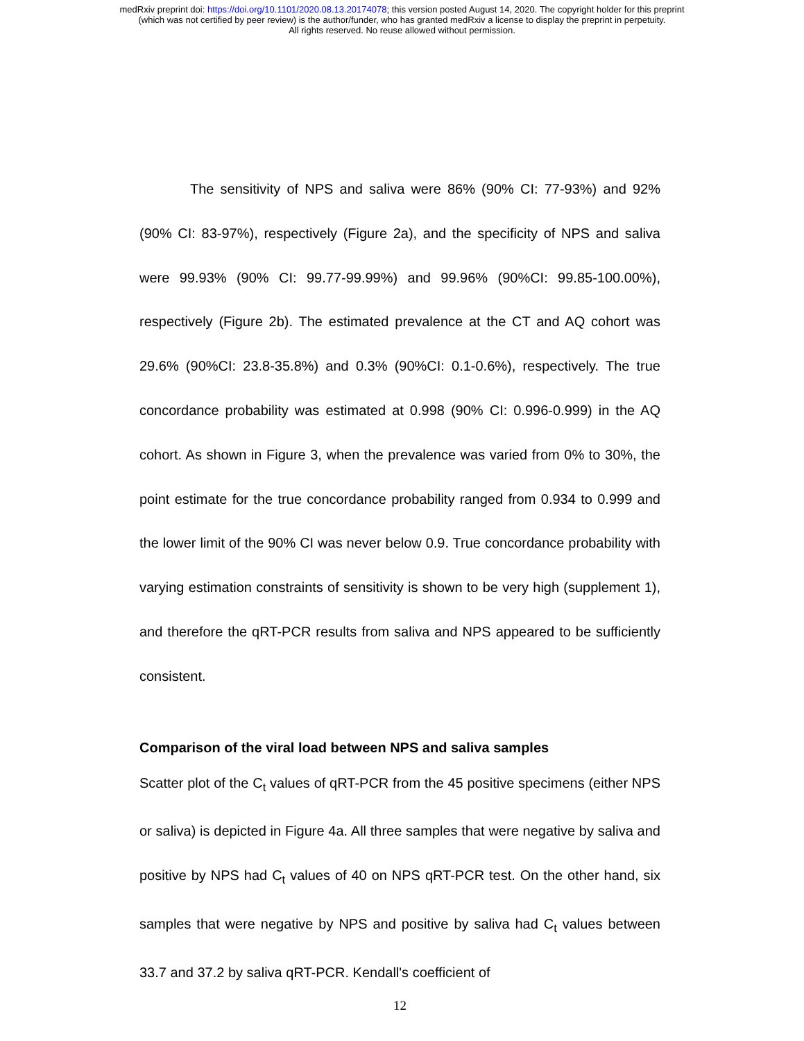medRxiv preprint doi: https://doi.org/10.1101/2020.08.13.20174078; this version posted August 14, 2020. The copyright holder for this preprint
(which was not certified by peer review) is the author/funder, who has granted medRxiv a license to display the preprint in perpetuity.
All rights reserved. No reuse allowed without permission.
The sensitivity of NPS and saliva were 86% (90% CI: 77-93%) and 92% (90% CI: 83-97%), respectively (Figure 2a), and the specificity of NPS and saliva were 99.93% (90% CI: 99.77-99.99%) and 99.96% (90%CI: 99.85-100.00%), respectively (Figure 2b). The estimated prevalence at the CT and AQ cohort was 29.6% (90%CI: 23.8-35.8%) and 0.3% (90%CI: 0.1-0.6%), respectively. The true concordance probability was estimated at 0.998 (90% CI: 0.996-0.999) in the AQ cohort. As shown in Figure 3, when the prevalence was varied from 0% to 30%, the point estimate for the true concordance probability ranged from 0.934 to 0.999 and the lower limit of the 90% CI was never below 0.9. True concordance probability with varying estimation constraints of sensitivity is shown to be very high (supplement 1), and therefore the qRT-PCR results from saliva and NPS appeared to be sufficiently consistent.
Comparison of the viral load between NPS and saliva samples
Scatter plot of the C<sub>t</sub> values of qRT-PCR from the 45 positive specimens (either NPS or saliva) is depicted in Figure 4a. All three samples that were negative by saliva and positive by NPS had C<sub>t</sub> values of 40 on NPS qRT-PCR test. On the other hand, six samples that were negative by NPS and positive by saliva had C<sub>t</sub> values between 33.7 and 37.2 by saliva qRT-PCR. Kendall's coefficient of
12